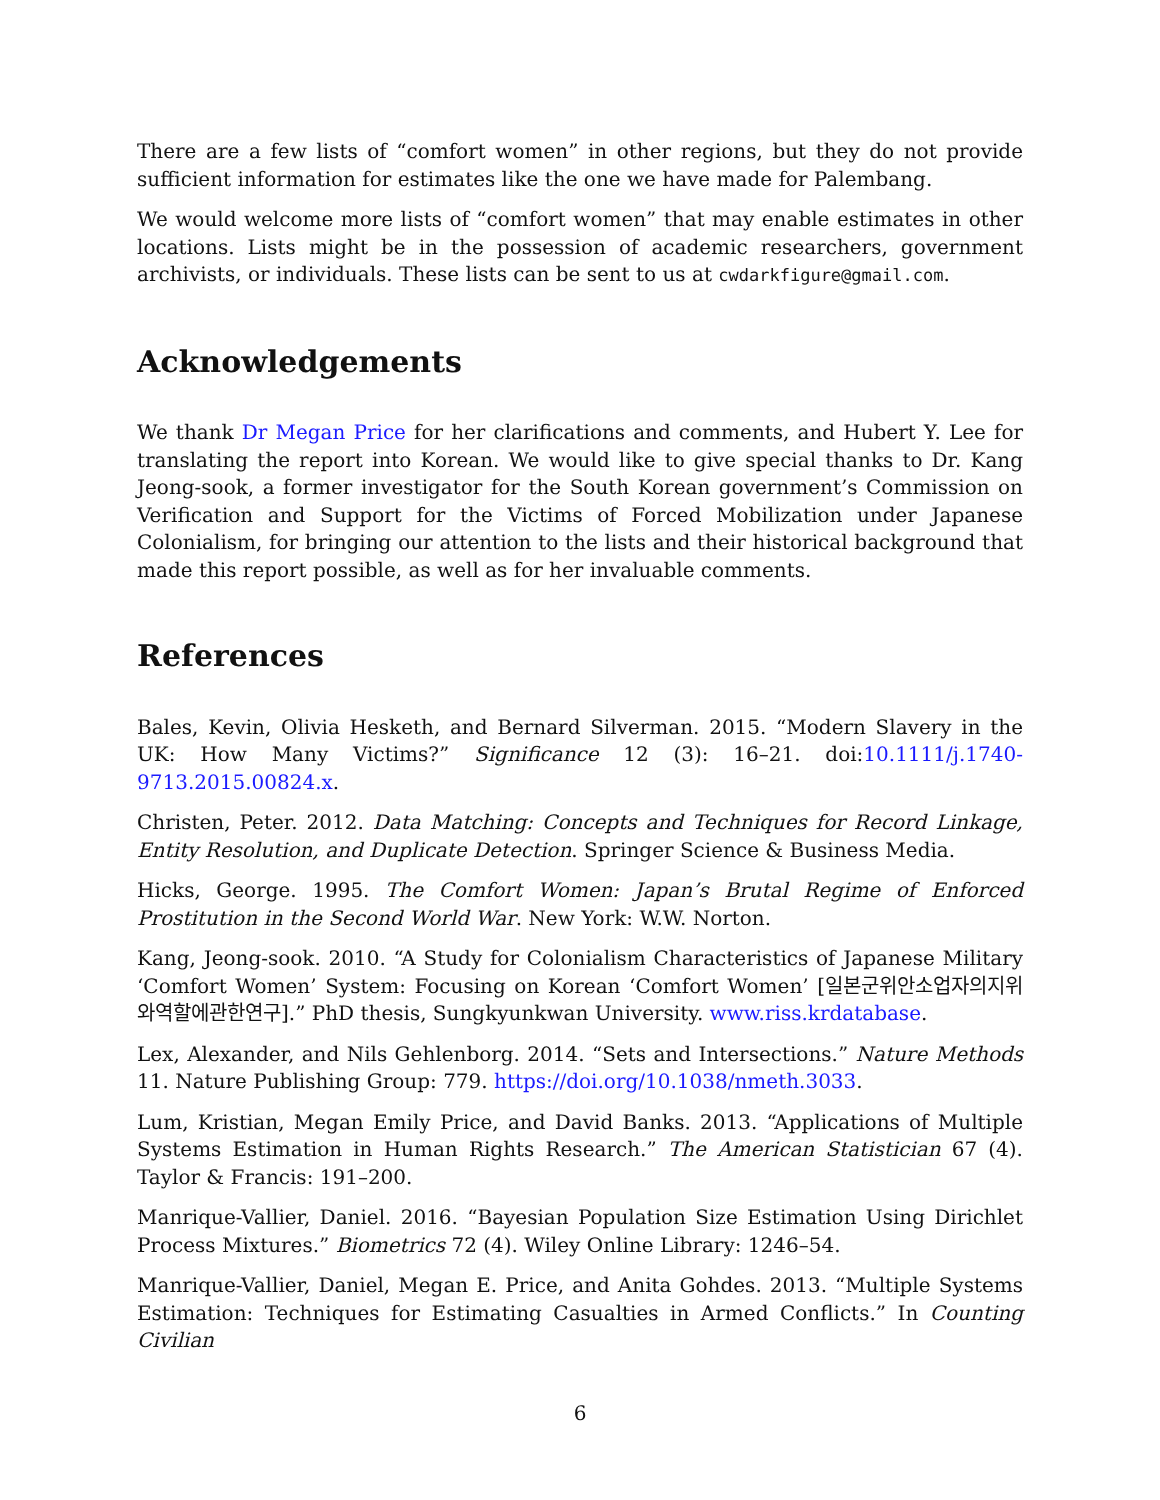There are a few lists of “comfort women” in other regions, but they do not provide sufficient information for estimates like the one we have made for Palembang.
We would welcome more lists of “comfort women” that may enable estimates in other locations. Lists might be in the possession of academic researchers, government archivists, or individuals. These lists can be sent to us at cwdarkfigure@gmail.com.
Acknowledgements
We thank Dr Megan Price for her clarifications and comments, and Hubert Y. Lee for translating the report into Korean. We would like to give special thanks to Dr. Kang Jeong-sook, a former investigator for the South Korean government’s Commission on Verification and Support for the Victims of Forced Mobilization under Japanese Colonialism, for bringing our attention to the lists and their historical background that made this report possible, as well as for her invaluable comments.
References
Bales, Kevin, Olivia Hesketh, and Bernard Silverman. 2015. “Modern Slavery in the UK: How Many Victims?” Significance 12 (3): 16–21. doi:10.1111/j.1740-9713.2015.00824.x.
Christen, Peter. 2012. Data Matching: Concepts and Techniques for Record Linkage, Entity Resolution, and Duplicate Detection. Springer Science & Business Media.
Hicks, George. 1995. The Comfort Women: Japan’s Brutal Regime of Enforced Prostitution in the Second World War. New York: W.W. Norton.
Kang, Jeong-sook. 2010. “A Study for Colonialism Characteristics of Japanese Military ‘Comfort Women’ System: Focusing on Korean ‘Comfort Women’ [일본군위안소업자의지위와역할에관한연구].” PhD thesis, Sungkyunkwan University. www.riss.krdatabase.
Lex, Alexander, and Nils Gehlenborg. 2014. “Sets and Intersections.” Nature Methods 11. Nature Publishing Group: 779. https://doi.org/10.1038/nmeth.3033.
Lum, Kristian, Megan Emily Price, and David Banks. 2013. “Applications of Multiple Systems Estimation in Human Rights Research.” The American Statistician 67 (4). Taylor & Francis: 191–200.
Manrique-Vallier, Daniel. 2016. “Bayesian Population Size Estimation Using Dirichlet Process Mixtures.” Biometrics 72 (4). Wiley Online Library: 1246–54.
Manrique-Vallier, Daniel, Megan E. Price, and Anita Gohdes. 2013. “Multiple Systems Estimation: Techniques for Estimating Casualties in Armed Conflicts.” In Counting Civilian
6